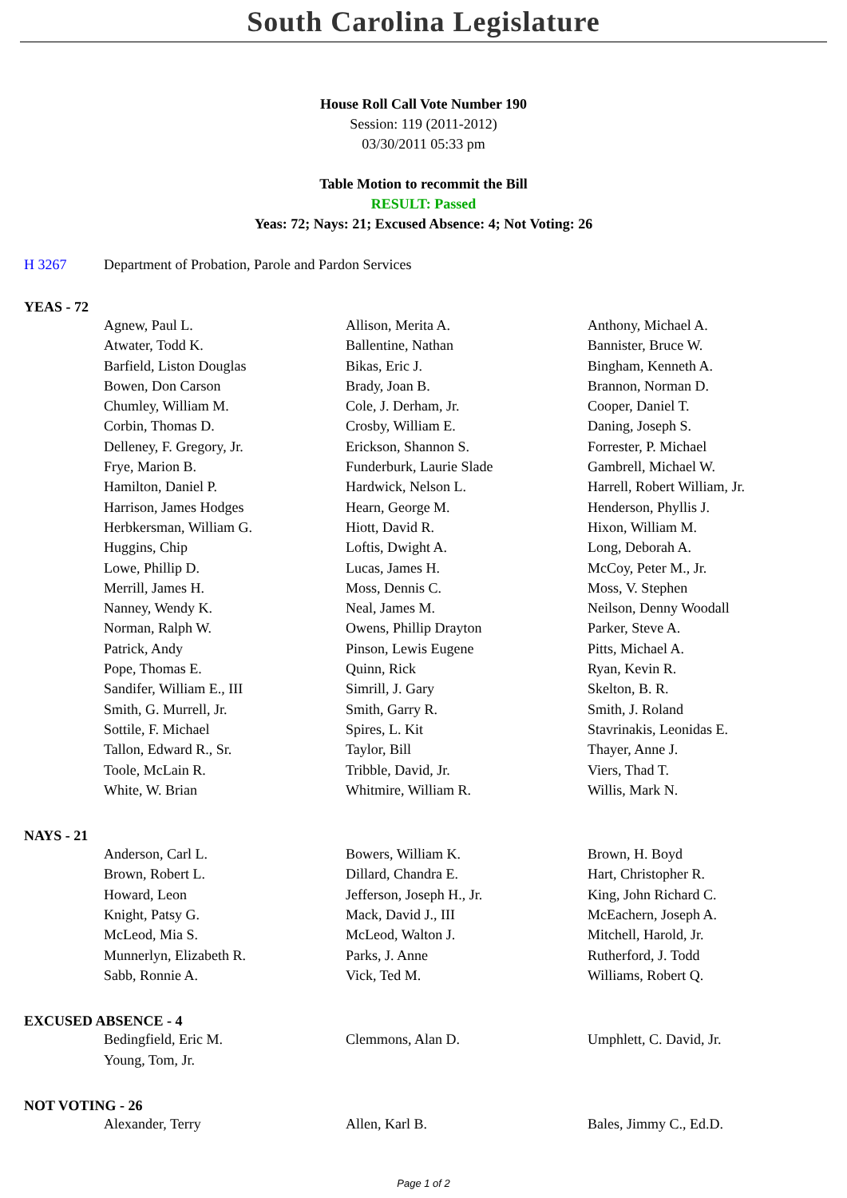South Carolina Legislature
House Roll Call Vote Number 190
Session: 119 (2011-2012)
03/30/2011 05:33 pm
Table Motion to recommit the Bill
RESULT: Passed
Yeas: 72; Nays: 21; Excused Absence: 4; Not Voting: 26
H 3267 Department of Probation, Parole and Pardon Services
YEAS - 72
| Agnew, Paul L. | Allison, Merita A. | Anthony, Michael A. |
| Atwater, Todd K. | Ballentine, Nathan | Bannister, Bruce W. |
| Barfield, Liston Douglas | Bikas, Eric J. | Bingham, Kenneth A. |
| Bowen, Don Carson | Brady, Joan B. | Brannon, Norman D. |
| Chumley, William M. | Cole, J. Derham, Jr. | Cooper, Daniel T. |
| Corbin, Thomas D. | Crosby, William E. | Daning, Joseph S. |
| Delleney, F. Gregory, Jr. | Erickson, Shannon S. | Forrester, P. Michael |
| Frye, Marion B. | Funderburk, Laurie Slade | Gambrell, Michael W. |
| Hamilton, Daniel P. | Hardwick, Nelson L. | Harrell, Robert William, Jr. |
| Harrison, James Hodges | Hearn, George M. | Henderson, Phyllis J. |
| Herbkersman, William G. | Hiott, David R. | Hixon, William M. |
| Huggins, Chip | Loftis, Dwight A. | Long, Deborah A. |
| Lowe, Phillip D. | Lucas, James H. | McCoy, Peter M., Jr. |
| Merrill, James H. | Moss, Dennis C. | Moss, V. Stephen |
| Nanney, Wendy K. | Neal, James M. | Neilson, Denny Woodall |
| Norman, Ralph W. | Owens, Phillip Drayton | Parker, Steve A. |
| Patrick, Andy | Pinson, Lewis Eugene | Pitts, Michael A. |
| Pope, Thomas E. | Quinn, Rick | Ryan, Kevin R. |
| Sandifer, William E., III | Simrill, J. Gary | Skelton, B. R. |
| Smith, G. Murrell, Jr. | Smith, Garry R. | Smith, J. Roland |
| Sottile, F. Michael | Spires, L. Kit | Stavrinakis, Leonidas E. |
| Tallon, Edward R., Sr. | Taylor, Bill | Thayer, Anne J. |
| Toole, McLain R. | Tribble, David, Jr. | Viers, Thad T. |
| White, W. Brian | Whitmire, William R. | Willis, Mark N. |
NAYS - 21
| Anderson, Carl L. | Bowers, William K. | Brown, H. Boyd |
| Brown, Robert L. | Dillard, Chandra E. | Hart, Christopher R. |
| Howard, Leon | Jefferson, Joseph H., Jr. | King, John Richard C. |
| Knight, Patsy G. | Mack, David J., III | McEachern, Joseph A. |
| McLeod, Mia S. | McLeod, Walton J. | Mitchell, Harold, Jr. |
| Munnerlyn, Elizabeth R. | Parks, J. Anne | Rutherford, J. Todd |
| Sabb, Ronnie A. | Vick, Ted M. | Williams, Robert Q. |
EXCUSED ABSENCE - 4
| Bedingfield, Eric M. | Clemmons, Alan D. | Umphlett, C. David, Jr. |
| Young, Tom, Jr. | | |
NOT VOTING - 26
| Alexander, Terry | Allen, Karl B. | Bales, Jimmy C., Ed.D. |
Page 1 of 2